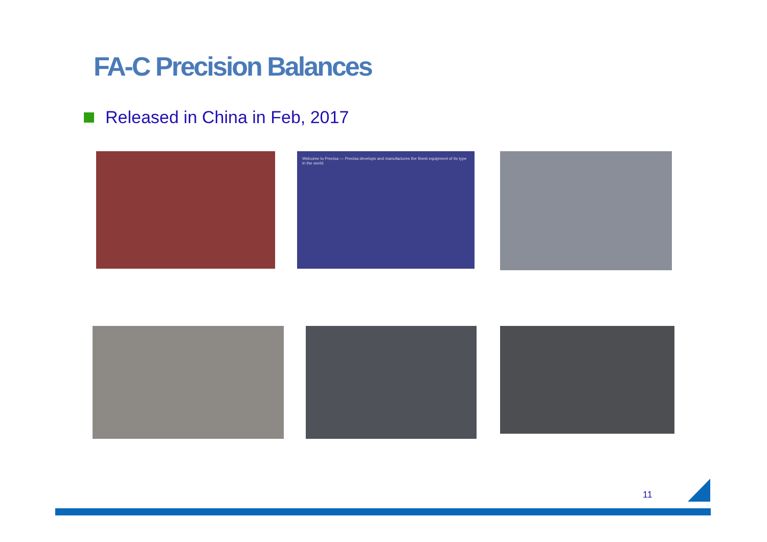FA-C Precision Balances
Released in China in Feb, 2017
Welcome to Precisa — Precisa develops and manufactures the finest equipment of its type in the world.
11